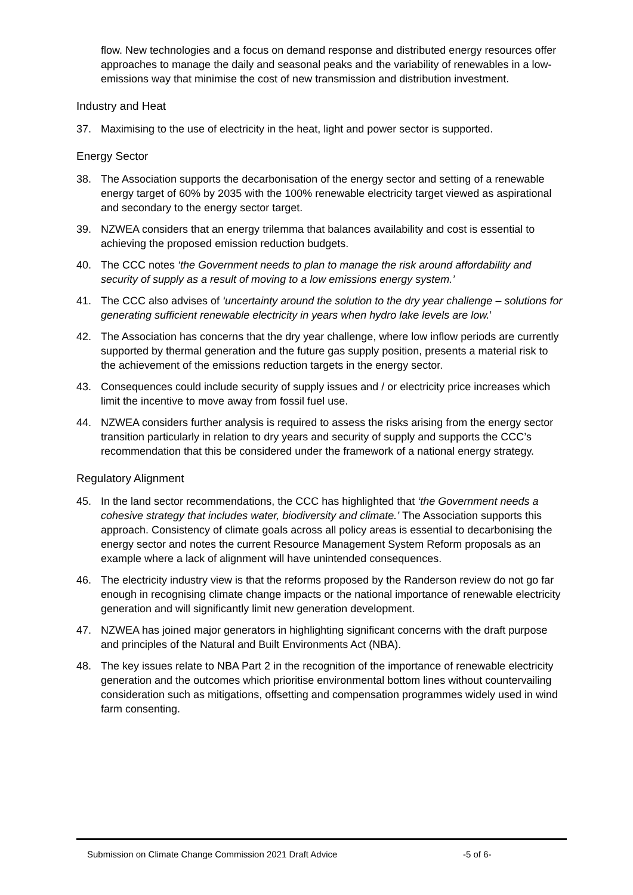flow. New technologies and a focus on demand response and distributed energy resources offer approaches to manage the daily and seasonal peaks and the variability of renewables in a low-emissions way that minimise the cost of new transmission and distribution investment.
Industry and Heat
37. Maximising to the use of electricity in the heat, light and power sector is supported.
Energy Sector
38. The Association supports the decarbonisation of the energy sector and setting of a renewable energy target of 60% by 2035 with the 100% renewable electricity target viewed as aspirational and secondary to the energy sector target.
39. NZWEA considers that an energy trilemma that balances availability and cost is essential to achieving the proposed emission reduction budgets.
40. The CCC notes ‘the Government needs to plan to manage the risk around affordability and security of supply as a result of moving to a low emissions energy system.’
41. The CCC also advises of ‘uncertainty around the solution to the dry year challenge – solutions for generating sufficient renewable electricity in years when hydro lake levels are low.’
42. The Association has concerns that the dry year challenge, where low inflow periods are currently supported by thermal generation and the future gas supply position, presents a material risk to the achievement of the emissions reduction targets in the energy sector.
43. Consequences could include security of supply issues and / or electricity price increases which limit the incentive to move away from fossil fuel use.
44. NZWEA considers further analysis is required to assess the risks arising from the energy sector transition particularly in relation to dry years and security of supply and supports the CCC’s recommendation that this be considered under the framework of a national energy strategy.
Regulatory Alignment
45. In the land sector recommendations, the CCC has highlighted that ‘the Government needs a cohesive strategy that includes water, biodiversity and climate.’ The Association supports this approach. Consistency of climate goals across all policy areas is essential to decarbonising the energy sector and notes the current Resource Management System Reform proposals as an example where a lack of alignment will have unintended consequences.
46. The electricity industry view is that the reforms proposed by the Randerson review do not go far enough in recognising climate change impacts or the national importance of renewable electricity generation and will significantly limit new generation development.
47. NZWEA has joined major generators in highlighting significant concerns with the draft purpose and principles of the Natural and Built Environments Act (NBA).
48. The key issues relate to NBA Part 2 in the recognition of the importance of renewable electricity generation and the outcomes which prioritise environmental bottom lines without countervailing consideration such as mitigations, offsetting and compensation programmes widely used in wind farm consenting.
Submission on Climate Change Commission 2021 Draft Advice -5 of 6-